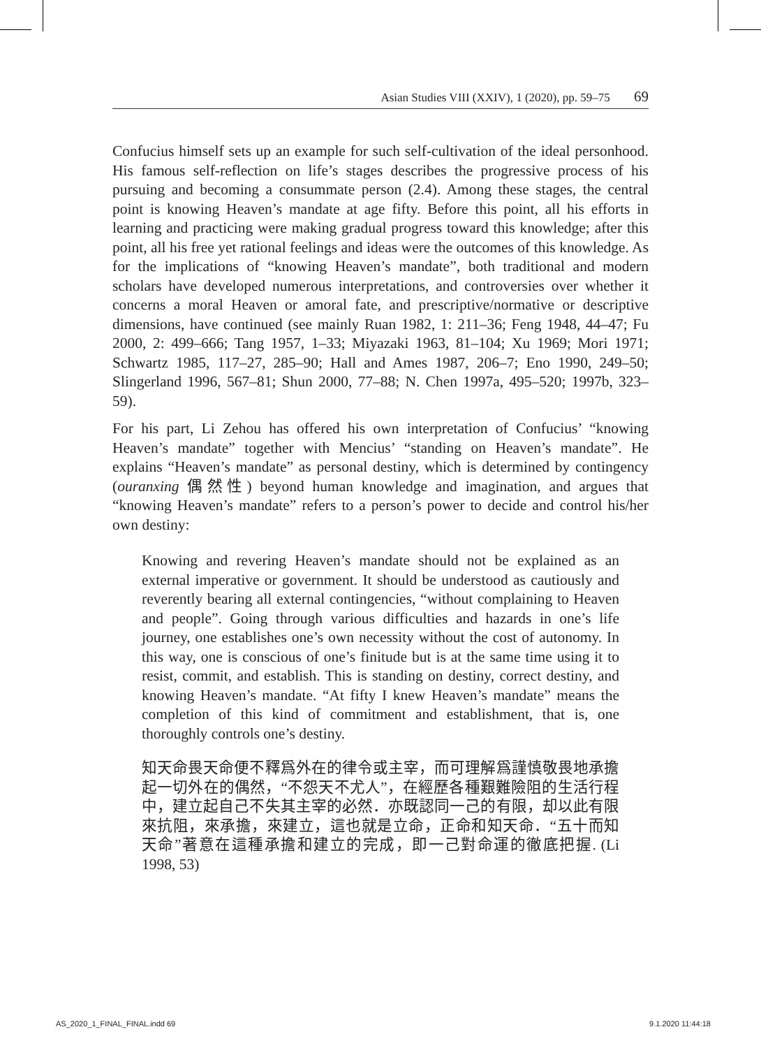Asian Studies VIII (XXIV), 1 (2020), pp. 59–75 69
Confucius himself sets up an example for such self-cultivation of the ideal personhood. His famous self-reflection on life’s stages describes the progressive process of his pursuing and becoming a consummate person (2.4). Among these stages, the central point is knowing Heaven’s mandate at age fifty. Before this point, all his efforts in learning and practicing were making gradual progress toward this knowledge; after this point, all his free yet rational feelings and ideas were the outcomes of this knowledge. As for the implications of “knowing Heaven’s mandate”, both traditional and modern scholars have developed numerous interpretations, and controversies over whether it concerns a moral Heaven or amoral fate, and prescriptive/normative or descriptive dimensions, have continued (see mainly Ruan 1982, 1: 211–36; Feng 1948, 44–47; Fu 2000, 2: 499–666; Tang 1957, 1–33; Miyazaki 1963, 81–104; Xu 1969; Mori 1971; Schwartz 1985, 117–27, 285–90; Hall and Ames 1987, 206–7; Eno 1990, 249–50; Slingerland 1996, 567–81; Shun 2000, 77–88; N. Chen 1997a, 495–520; 1997b, 323–59).
For his part, Li Zehou has offered his own interpretation of Confucius’ “knowing Heaven’s mandate” together with Mencius’ “standing on Heaven’s mandate”. He explains “Heaven’s mandate” as personal destiny, which is determined by contingency (ouranxing 偶然性) beyond human knowledge and imagination, and argues that “knowing Heaven’s mandate” refers to a person’s power to decide and control his/her own destiny:
Knowing and revering Heaven’s mandate should not be explained as an external imperative or government. It should be understood as cautiously and reverently bearing all external contingencies, “without complaining to Heaven and people”. Going through various difficulties and hazards in one’s life journey, one establishes one’s own necessity without the cost of autonomy. In this way, one is conscious of one’s finitude but is at the same time using it to resist, commit, and establish. This is standing on destiny, correct destiny, and knowing Heaven’s mandate. “At fifty I knew Heaven’s mandate” means the completion of this kind of commitment and establishment, that is, one thoroughly controls one’s destiny.
知天命畏天命便不釋爲外在的律令或主宰，而可理解爲謹慎敬畏地承擔起一切外在的偶然，“不怨天不尤人”，在經歷各種艱難險阻的生活行程中，建立起自己不失其主宰的必然．亦既認同一己的有限，却以此有限來抗阻，來承擔，來建立，這也就是立命，正命和知天命．“五十而知天命”著意在這種承擔和建立的完成，即一己對命運的徹底把握. (Li 1998, 53)
AS_2020_1_FINAL_FINAL.indd 69 9.1.2020 11:44:18